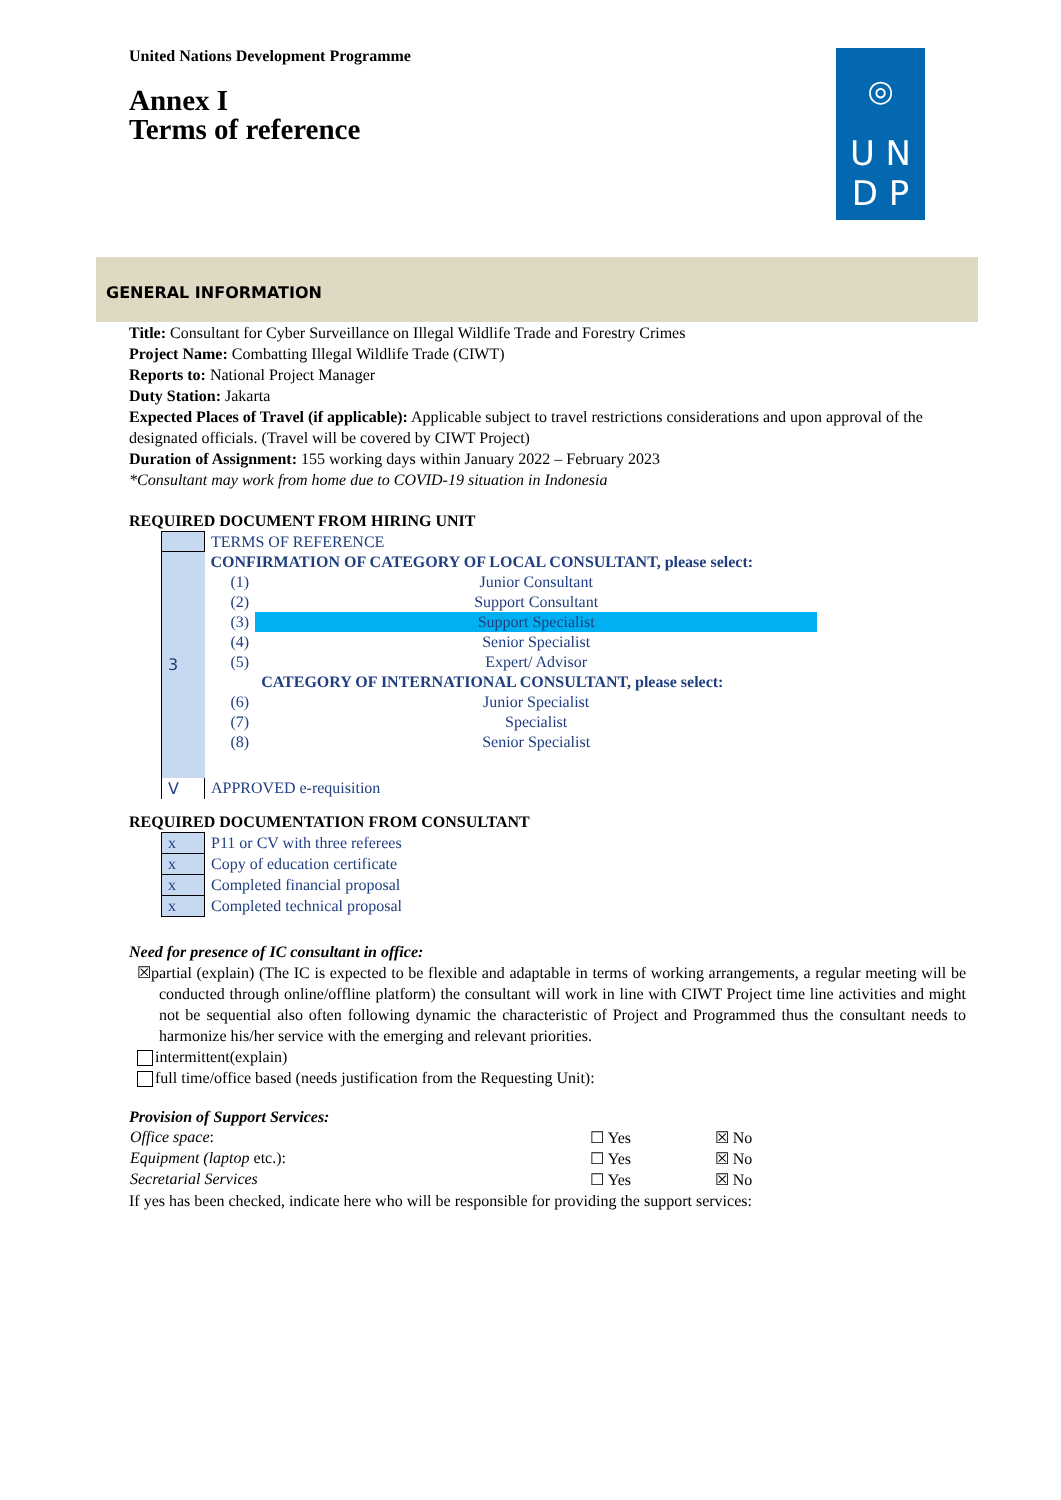United Nations Development Programme
Annex I
Terms of reference
◎
U N
D P
GENERAL INFORMATION
Title: Consultant for Cyber Surveillance on Illegal Wildlife Trade and Forestry Crimes
Project Name: Combatting Illegal Wildlife Trade (CIWT)
Reports to: National Project Manager
Duty Station: Jakarta
Expected Places of Travel (if applicable): Applicable subject to travel restrictions considerations and upon approval of the designated officials. (Travel will be covered by CIWT Project)
Duration of Assignment: 155 working days within January 2022 – February 2023
*Consultant may work from home due to COVID-19 situation in Indonesia
REQUIRED DOCUMENT FROM HIRING UNIT
| | TERMS OF REFERENCE | |
| 3 | CONFIRMATION OF CATEGORY OF LOCAL CONSULTANT, please select: | |
| | (1) | Junior Consultant |
| | (2) | Support Consultant |
| | (3) | Support Specialist |
| | (4) | Senior Specialist |
| | (5) | Expert/ Advisor |
| | | CATEGORY OF INTERNATIONAL CONSULTANT, please select: |
| | (6) | Junior Specialist |
| | (7) | Specialist |
| | (8) | Senior Specialist |
| V | APPROVED e-requisition | |
REQUIRED DOCUMENTATION FROM CONSULTANT
| x | P11 or CV with three referees |
| x | Copy of education certificate |
| x | Completed financial proposal |
| x | Completed technical proposal |
Need for presence of IC consultant in office:
☒partial (explain) (The IC is expected to be flexible and adaptable in terms of working arrangements, a regular meeting will be conducted through online/offline platform) the consultant will work in line with CIWT Project time line activities and might not be sequential also often following dynamic the characteristic of Project and Programmed thus the consultant needs to harmonize his/her service with the emerging and relevant priorities.
intermittent(explain)
full time/office based (needs justification from the Requesting Unit):
Provision of Support Services:
| Office space : | ☐ Yes | ☒ No |
| Equipment (laptop etc.): | ☐ Yes | ☒ No |
| Secretarial Services | ☐ Yes | ☒ No |
If yes has been checked, indicate here who will be responsible for providing the support services: